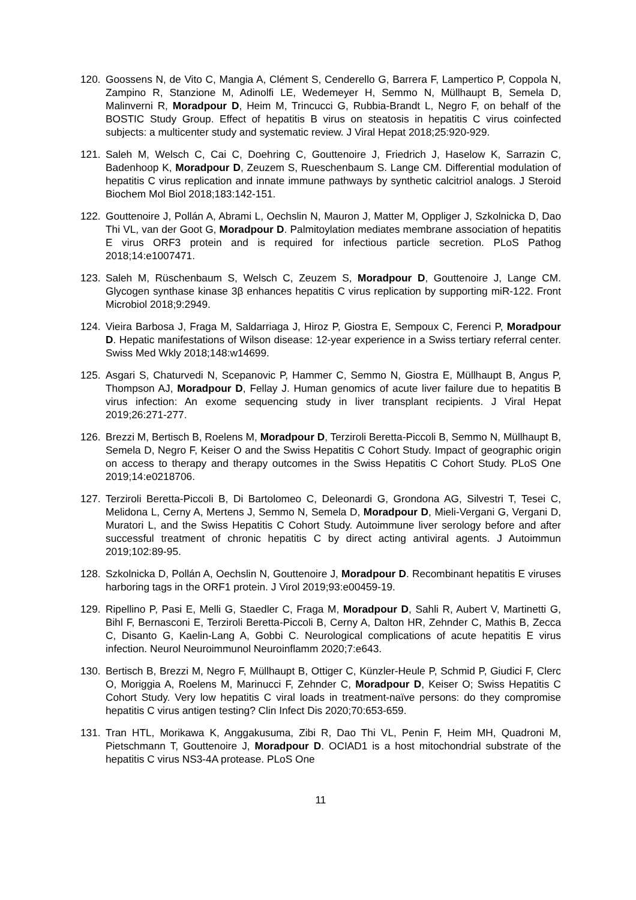120. Goossens N, de Vito C, Mangia A, Clément S, Cenderello G, Barrera F, Lampertico P, Coppola N, Zampino R, Stanzione M, Adinolfi LE, Wedemeyer H, Semmo N, Müllhaupt B, Semela D, Malinverni R, Moradpour D, Heim M, Trincucci G, Rubbia-Brandt L, Negro F, on behalf of the BOSTIC Study Group. Effect of hepatitis B virus on steatosis in hepatitis C virus coinfected subjects: a multicenter study and systematic review. J Viral Hepat 2018;25:920-929.
121. Saleh M, Welsch C, Cai C, Doehring C, Gouttenoire J, Friedrich J, Haselow K, Sarrazin C, Badenhoop K, Moradpour D, Zeuzem S, Rueschenbaum S. Lange CM. Differential modulation of hepatitis C virus replication and innate immune pathways by synthetic calcitriol analogs. J Steroid Biochem Mol Biol 2018;183:142-151.
122. Gouttenoire J, Pollán A, Abrami L, Oechslin N, Mauron J, Matter M, Oppliger J, Szkolnicka D, Dao Thi VL, van der Goot G, Moradpour D. Palmitoylation mediates membrane association of hepatitis E virus ORF3 protein and is required for infectious particle secretion. PLoS Pathog 2018;14:e1007471.
123. Saleh M, Rüschenbaum S, Welsch C, Zeuzem S, Moradpour D, Gouttenoire J, Lange CM. Glycogen synthase kinase 3β enhances hepatitis C virus replication by supporting miR-122. Front Microbiol 2018;9:2949.
124. Vieira Barbosa J, Fraga M, Saldarriaga J, Hiroz P, Giostra E, Sempoux C, Ferenci P, Moradpour D. Hepatic manifestations of Wilson disease: 12-year experience in a Swiss tertiary referral center. Swiss Med Wkly 2018;148:w14699.
125. Asgari S, Chaturvedi N, Scepanovic P, Hammer C, Semmo N, Giostra E, Müllhaupt B, Angus P, Thompson AJ, Moradpour D, Fellay J. Human genomics of acute liver failure due to hepatitis B virus infection: An exome sequencing study in liver transplant recipients. J Viral Hepat 2019;26:271-277.
126. Brezzi M, Bertisch B, Roelens M, Moradpour D, Terziroli Beretta-Piccoli B, Semmo N, Müllhaupt B, Semela D, Negro F, Keiser O and the Swiss Hepatitis C Cohort Study. Impact of geographic origin on access to therapy and therapy outcomes in the Swiss Hepatitis C Cohort Study. PLoS One 2019;14:e0218706.
127. Terziroli Beretta-Piccoli B, Di Bartolomeo C, Deleonardi G, Grondona AG, Silvestri T, Tesei C, Melidona L, Cerny A, Mertens J, Semmo N, Semela D, Moradpour D, Mieli-Vergani G, Vergani D, Muratori L, and the Swiss Hepatitis C Cohort Study. Autoimmune liver serology before and after successful treatment of chronic hepatitis C by direct acting antiviral agents. J Autoimmun 2019;102:89-95.
128. Szkolnicka D, Pollán A, Oechslin N, Gouttenoire J, Moradpour D. Recombinant hepatitis E viruses harboring tags in the ORF1 protein. J Virol 2019;93:e00459-19.
129. Ripellino P, Pasi E, Melli G, Staedler C, Fraga M, Moradpour D, Sahli R, Aubert V, Martinetti G, Bihl F, Bernasconi E, Terziroli Beretta-Piccoli B, Cerny A, Dalton HR, Zehnder C, Mathis B, Zecca C, Disanto G, Kaelin-Lang A, Gobbi C. Neurological complications of acute hepatitis E virus infection. Neurol Neuroimmunol Neuroinflamm 2020;7:e643.
130. Bertisch B, Brezzi M, Negro F, Müllhaupt B, Ottiger C, Künzler-Heule P, Schmid P, Giudici F, Clerc O, Moriggia A, Roelens M, Marinucci F, Zehnder C, Moradpour D, Keiser O; Swiss Hepatitis C Cohort Study. Very low hepatitis C viral loads in treatment-naïve persons: do they compromise hepatitis C virus antigen testing? Clin Infect Dis 2020;70:653-659.
131. Tran HTL, Morikawa K, Anggakusuma, Zibi R, Dao Thi VL, Penin F, Heim MH, Quadroni M, Pietschmann T, Gouttenoire J, Moradpour D. OCIAD1 is a host mitochondrial substrate of the hepatitis C virus NS3-4A protease. PLoS One
11